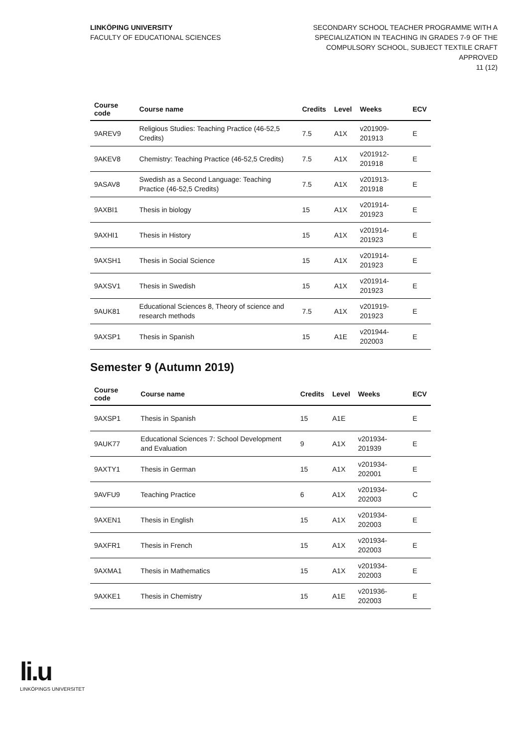LINKÖPING UNIVERSITY
FACULTY OF EDUCATIONAL SCIENCES
SECONDARY SCHOOL TEACHER PROGRAMME WITH A
SPECIALIZATION IN TEACHING IN GRADES 7-9 OF THE
COMPULSORY SCHOOL, SUBJECT TEXTILE CRAFT
APPROVED
11 (12)
| Course code | Course name | Credits | Level | Weeks | ECV |
| --- | --- | --- | --- | --- | --- |
| 9AREV9 | Religious Studies: Teaching Practice (46-52,5 Credits) | 7.5 | A1X | v201909-201913 | E |
| 9AKEV8 | Chemistry: Teaching Practice (46-52,5 Credits) | 7.5 | A1X | v201912-201918 | E |
| 9ASAV8 | Swedish as a Second Language: Teaching Practice (46-52,5 Credits) | 7.5 | A1X | v201913-201918 | E |
| 9AXBI1 | Thesis in biology | 15 | A1X | v201914-201923 | E |
| 9AXHI1 | Thesis in History | 15 | A1X | v201914-201923 | E |
| 9AXSH1 | Thesis in Social Science | 15 | A1X | v201914-201923 | E |
| 9AXSV1 | Thesis in Swedish | 15 | A1X | v201914-201923 | E |
| 9AUK81 | Educational Sciences 8, Theory of science and research methods | 7.5 | A1X | v201919-201923 | E |
| 9AXSP1 | Thesis in Spanish | 15 | A1E | v201944-202003 | E |
Semester 9 (Autumn 2019)
| Course code | Course name | Credits | Level | Weeks | ECV |
| --- | --- | --- | --- | --- | --- |
| 9AXSP1 | Thesis in Spanish | 15 | A1E | | E |
| 9AUK77 | Educational Sciences 7: School Development and Evaluation | 9 | A1X | v201934-201939 | E |
| 9AXTY1 | Thesis in German | 15 | A1X | v201934-202001 | E |
| 9AVFU9 | Teaching Practice | 6 | A1X | v201934-202003 | C |
| 9AXEN1 | Thesis in English | 15 | A1X | v201934-202003 | E |
| 9AXFR1 | Thesis in French | 15 | A1X | v201934-202003 | E |
| 9AXMA1 | Thesis in Mathematics | 15 | A1X | v201934-202003 | E |
| 9AXKE1 | Thesis in Chemistry | 15 | A1E | v201936-202003 | E |
li.u
LINKÖPINGS UNIVERSITET